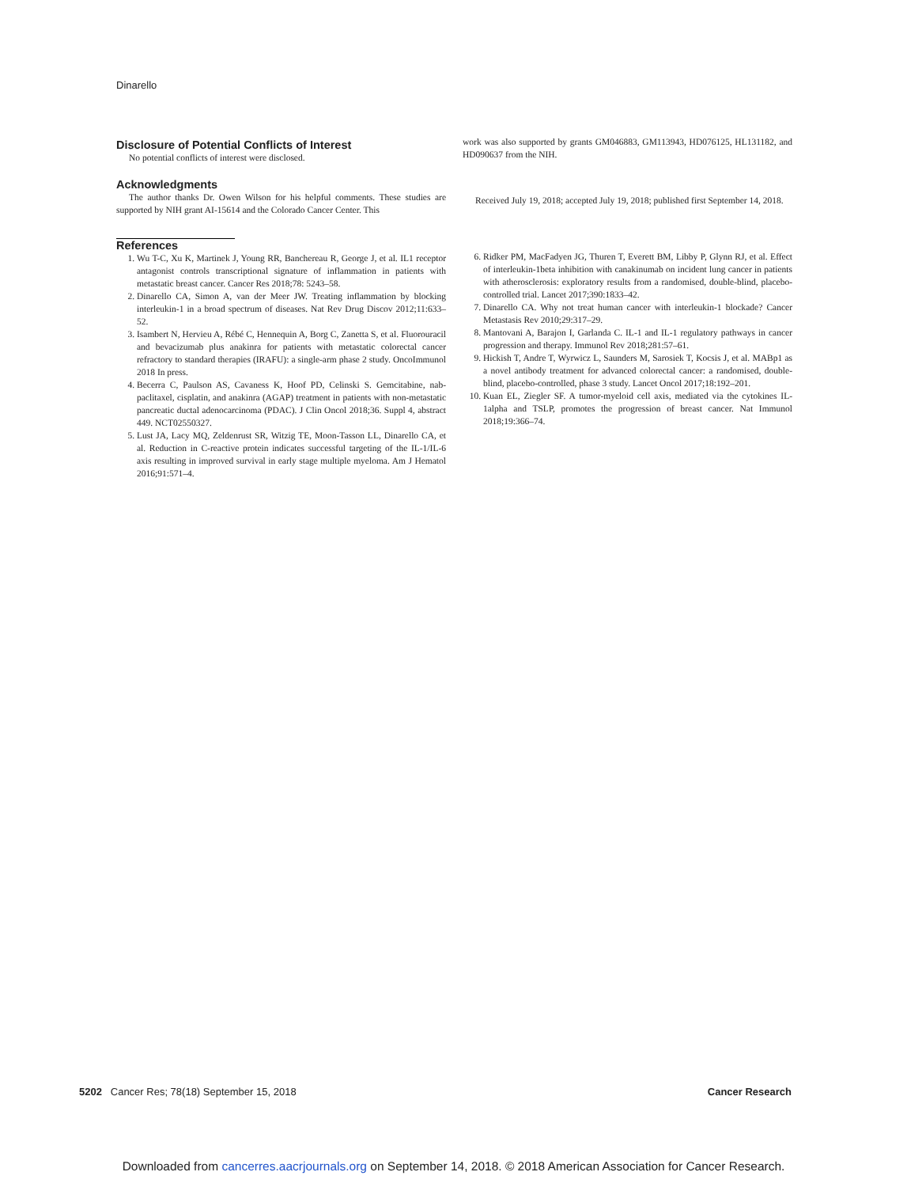Dinarello
Disclosure of Potential Conflicts of Interest
No potential conflicts of interest were disclosed.
Acknowledgments
The author thanks Dr. Owen Wilson for his helpful comments. These studies are supported by NIH grant AI-15614 and the Colorado Cancer Center. This
work was also supported by grants GM046883, GM113943, HD076125, HL131182, and HD090637 from the NIH.
Received July 19, 2018; accepted July 19, 2018; published first September 14, 2018.
References
1. Wu T-C, Xu K, Martinek J, Young RR, Banchereau R, George J, et al. IL1 receptor antagonist controls transcriptional signature of inflammation in patients with metastatic breast cancer. Cancer Res 2018;78: 5243–58.
2. Dinarello CA, Simon A, van der Meer JW. Treating inflammation by blocking interleukin-1 in a broad spectrum of diseases. Nat Rev Drug Discov 2012;11:633–52.
3. Isambert N, Hervieu A, Rébé C, Hennequin A, Borg C, Zanetta S, et al. Fluorouracil and bevacizumab plus anakinra for patients with metastatic colorectal cancer refractory to standard therapies (IRAFU): a single-arm phase 2 study. OncoImmunol 2018 In press.
4. Becerra C, Paulson AS, Cavaness K, Hoof PD, Celinski S. Gemcitabine, nab-paclitaxel, cisplatin, and anakinra (AGAP) treatment in patients with non-metastatic pancreatic ductal adenocarcinoma (PDAC). J Clin Oncol 2018;36. Suppl 4, abstract 449. NCT02550327.
5. Lust JA, Lacy MQ, Zeldenrust SR, Witzig TE, Moon-Tasson LL, Dinarello CA, et al. Reduction in C-reactive protein indicates successful targeting of the IL-1/IL-6 axis resulting in improved survival in early stage multiple myeloma. Am J Hematol 2016;91:571–4.
6. Ridker PM, MacFadyen JG, Thuren T, Everett BM, Libby P, Glynn RJ, et al. Effect of interleukin-1beta inhibition with canakinumab on incident lung cancer in patients with atherosclerosis: exploratory results from a randomised, double-blind, placebo-controlled trial. Lancet 2017;390:1833–42.
7. Dinarello CA. Why not treat human cancer with interleukin-1 blockade? Cancer Metastasis Rev 2010;29:317–29.
8. Mantovani A, Barajon I, Garlanda C. IL-1 and IL-1 regulatory pathways in cancer progression and therapy. Immunol Rev 2018;281:57–61.
9. Hickish T, Andre T, Wyrwicz L, Saunders M, Sarosiek T, Kocsis J, et al. MABp1 as a novel antibody treatment for advanced colorectal cancer: a randomised, double-blind, placebo-controlled, phase 3 study. Lancet Oncol 2017;18:192–201.
10. Kuan EL, Ziegler SF. A tumor-myeloid cell axis, mediated via the cytokines IL-1alpha and TSLP, promotes the progression of breast cancer. Nat Immunol 2018;19:366–74.
5202 Cancer Res; 78(18) September 15, 2018
Cancer Research
Downloaded from cancerres.aacrjournals.org on September 14, 2018. © 2018 American Association for Cancer Research.